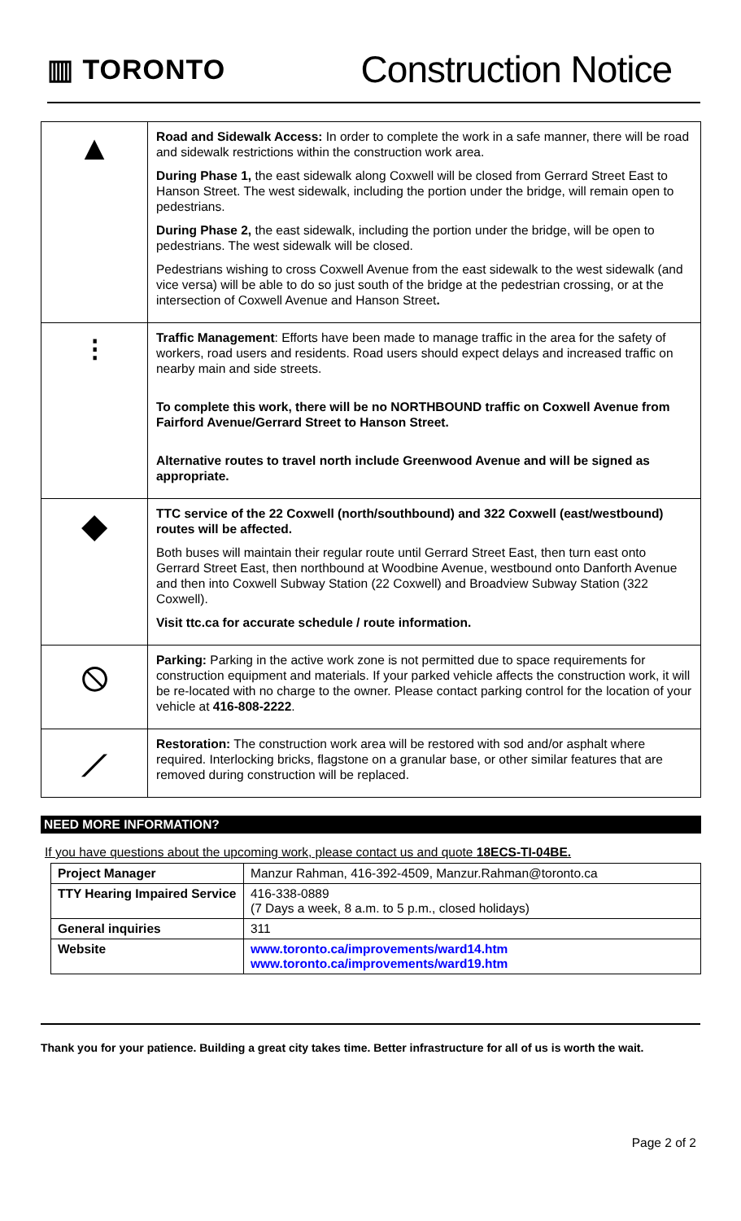▥ TORONTO
Construction Notice
| ▲ | Road and Sidewalk Access: In order to complete the work in a safe manner, there will be road and sidewalk restrictions within the construction work area. During Phase 1, the east sidewalk along Coxwell will be closed from Gerrard Street East to Hanson Street. The west sidewalk, including the portion under the bridge, will remain open to pedestrians. During Phase 2, the east sidewalk, including the portion under the bridge, will be open to pedestrians. The west sidewalk will be closed. Pedestrians wishing to cross Coxwell Avenue from the east sidewalk to the west sidewalk (and vice versa) will be able to do so just south of the bridge at the pedestrian crossing, or at the intersection of Coxwell Avenue and Hanson Street . |
| ⁝ | Traffic Management : Efforts have been made to manage traffic in the area for the safety of workers, road users and residents. Road users should expect delays and increased traffic on nearby main and side streets. To complete this work, there will be no NORTHBOUND traffic on Coxwell Avenue from Fairford Avenue/Gerrard Street to Hanson Street. Alternative routes to travel north include Greenwood Avenue and will be signed as appropriate. |
| ◆ | TTC service of the 22 Coxwell (north/southbound) and 322 Coxwell (east/westbound) routes will be affected. Both buses will maintain their regular route until Gerrard Street East, then turn east onto Gerrard Street East, then northbound at Woodbine Avenue, westbound onto Danforth Avenue and then into Coxwell Subway Station (22 Coxwell) and Broadview Subway Station (322 Coxwell). Visit ttc.ca for accurate schedule / route information. |
| ⦸ | Parking: Parking in the active work zone is not permitted due to space requirements for construction equipment and materials. If your parked vehicle affects the construction work, it will be re-located with no charge to the owner. Please contact parking control for the location of your vehicle at 416-808-2222 . |
| ⟋ | Restoration: The construction work area will be restored with sod and/or asphalt where required. Interlocking bricks, flagstone on a granular base, or other similar features that are removed during construction will be replaced. |
NEED MORE INFORMATION?
If you have questions about the upcoming work, please contact us and quote 18ECS-TI-04BE.
| Project Manager | Manzur Rahman, 416-392-4509, Manzur.Rahman@toronto.ca |
| TTY Hearing Impaired Service | 416-338-0889 (7 Days a week, 8 a.m. to 5 p.m., closed holidays) |
| General inquiries | 311 |
| Website | www.toronto.ca/improvements/ward14.htm www.toronto.ca/improvements/ward19.htm |
Thank you for your patience. Building a great city takes time. Better infrastructure for all of us is worth the wait.
Page 2 of 2